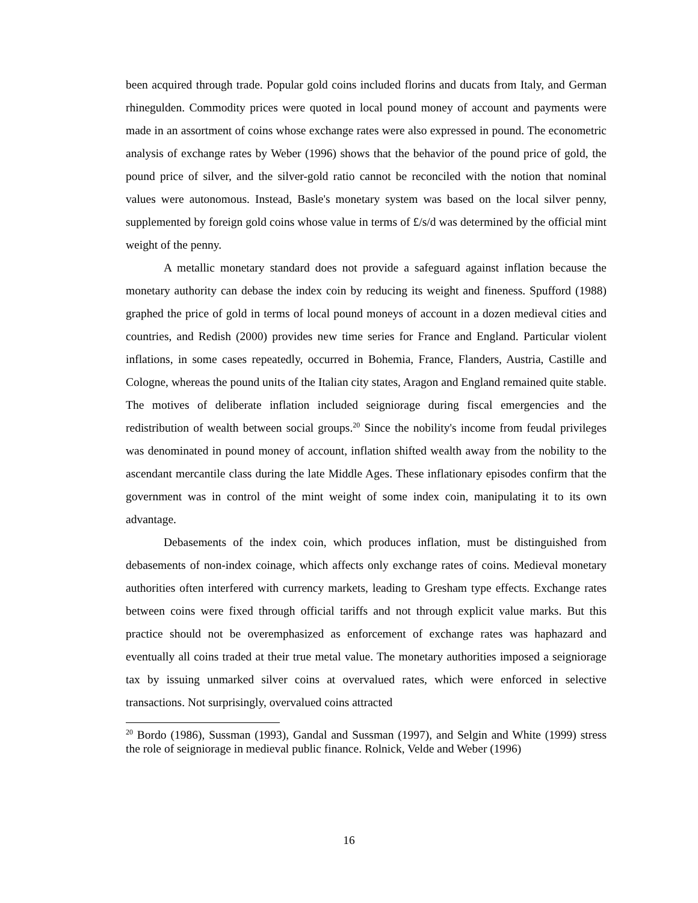been acquired through trade. Popular gold coins included florins and ducats from Italy, and German rhinegulden. Commodity prices were quoted in local pound money of account and payments were made in an assortment of coins whose exchange rates were also expressed in pound. The econometric analysis of exchange rates by Weber (1996) shows that the behavior of the pound price of gold, the pound price of silver, and the silver-gold ratio cannot be reconciled with the notion that nominal values were autonomous. Instead, Basle's monetary system was based on the local silver penny, supplemented by foreign gold coins whose value in terms of £/s/d was determined by the official mint weight of the penny.
A metallic monetary standard does not provide a safeguard against inflation because the monetary authority can debase the index coin by reducing its weight and fineness. Spufford (1988) graphed the price of gold in terms of local pound moneys of account in a dozen medieval cities and countries, and Redish (2000) provides new time series for France and England. Particular violent inflations, in some cases repeatedly, occurred in Bohemia, France, Flanders, Austria, Castille and Cologne, whereas the pound units of the Italian city states, Aragon and England remained quite stable. The motives of deliberate inflation included seigniorage during fiscal emergencies and the redistribution of wealth between social groups.<sup>20</sup> Since the nobility's income from feudal privileges was denominated in pound money of account, inflation shifted wealth away from the nobility to the ascendant mercantile class during the late Middle Ages. These inflationary episodes confirm that the government was in control of the mint weight of some index coin, manipulating it to its own advantage.
Debasements of the index coin, which produces inflation, must be distinguished from debasements of non-index coinage, which affects only exchange rates of coins. Medieval monetary authorities often interfered with currency markets, leading to Gresham type effects. Exchange rates between coins were fixed through official tariffs and not through explicit value marks. But this practice should not be overemphasized as enforcement of exchange rates was haphazard and eventually all coins traded at their true metal value. The monetary authorities imposed a seigniorage tax by issuing unmarked silver coins at overvalued rates, which were enforced in selective transactions. Not surprisingly, overvalued coins attracted
<sup>20</sup> Bordo (1986), Sussman (1993), Gandal and Sussman (1997), and Selgin and White (1999) stress the role of seigniorage in medieval public finance. Rolnick, Velde and Weber (1996)
16